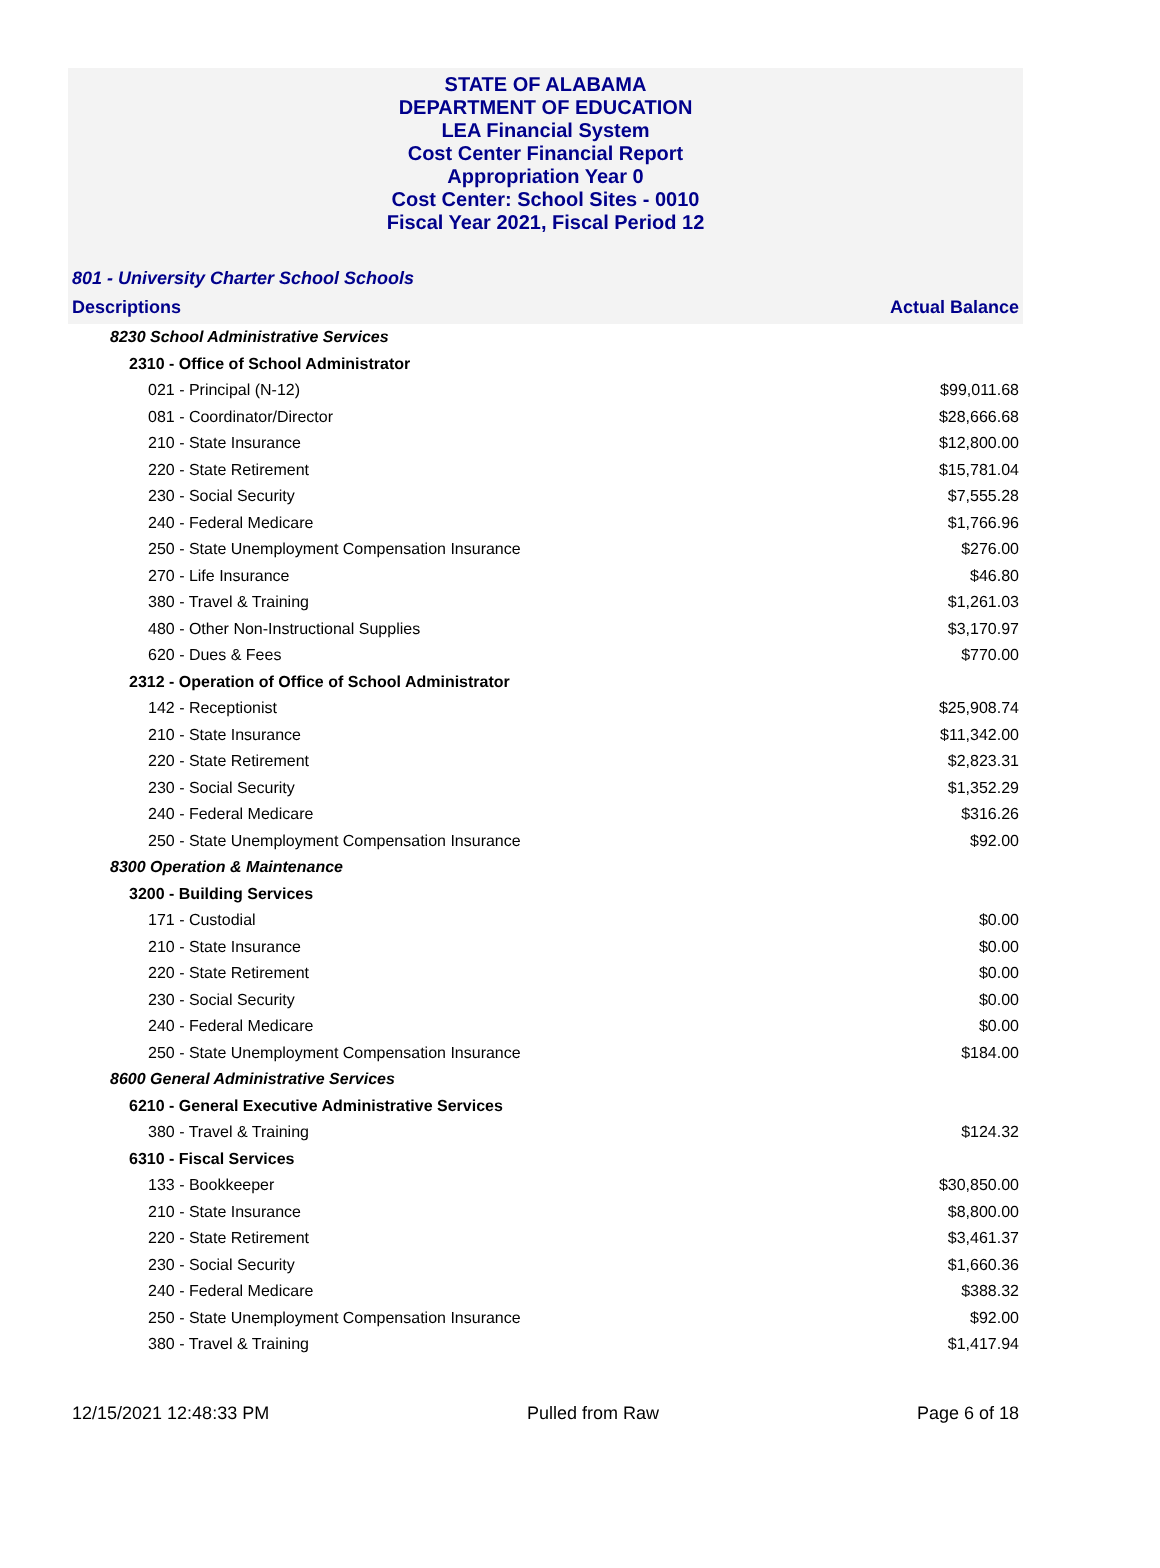STATE OF ALABAMA
DEPARTMENT OF EDUCATION
LEA Financial System
Cost Center Financial Report
Appropriation Year 0
Cost Center: School Sites - 0010
Fiscal Year 2021, Fiscal Period 12
801 - University Charter School Schools
| Descriptions | Actual Balance |
| --- | --- |
| 8230 School Administrative Services | |
| 2310 - Office of School Administrator | |
| 021 - Principal (N-12) | $99,011.68 |
| 081 - Coordinator/Director | $28,666.68 |
| 210 - State Insurance | $12,800.00 |
| 220 - State Retirement | $15,781.04 |
| 230 - Social Security | $7,555.28 |
| 240 - Federal Medicare | $1,766.96 |
| 250 - State Unemployment Compensation Insurance | $276.00 |
| 270 - Life Insurance | $46.80 |
| 380 - Travel & Training | $1,261.03 |
| 480 - Other Non-Instructional Supplies | $3,170.97 |
| 620 - Dues & Fees | $770.00 |
| 2312 - Operation of Office of School Administrator | |
| 142 - Receptionist | $25,908.74 |
| 210 - State Insurance | $11,342.00 |
| 220 - State Retirement | $2,823.31 |
| 230 - Social Security | $1,352.29 |
| 240 - Federal Medicare | $316.26 |
| 250 - State Unemployment Compensation Insurance | $92.00 |
| 8300 Operation & Maintenance | |
| 3200 - Building Services | |
| 171 - Custodial | $0.00 |
| 210 - State Insurance | $0.00 |
| 220 - State Retirement | $0.00 |
| 230 - Social Security | $0.00 |
| 240 - Federal Medicare | $0.00 |
| 250 - State Unemployment Compensation Insurance | $184.00 |
| 8600 General Administrative Services | |
| 6210 - General Executive Administrative Services | |
| 380 - Travel & Training | $124.32 |
| 6310 - Fiscal Services | |
| 133 - Bookkeeper | $30,850.00 |
| 210 - State Insurance | $8,800.00 |
| 220 - State Retirement | $3,461.37 |
| 230 - Social Security | $1,660.36 |
| 240 - Federal Medicare | $388.32 |
| 250 - State Unemployment Compensation Insurance | $92.00 |
| 380 - Travel & Training | $1,417.94 |
12/15/2021 12:48:33 PM Pulled from Raw Page 6 of 18